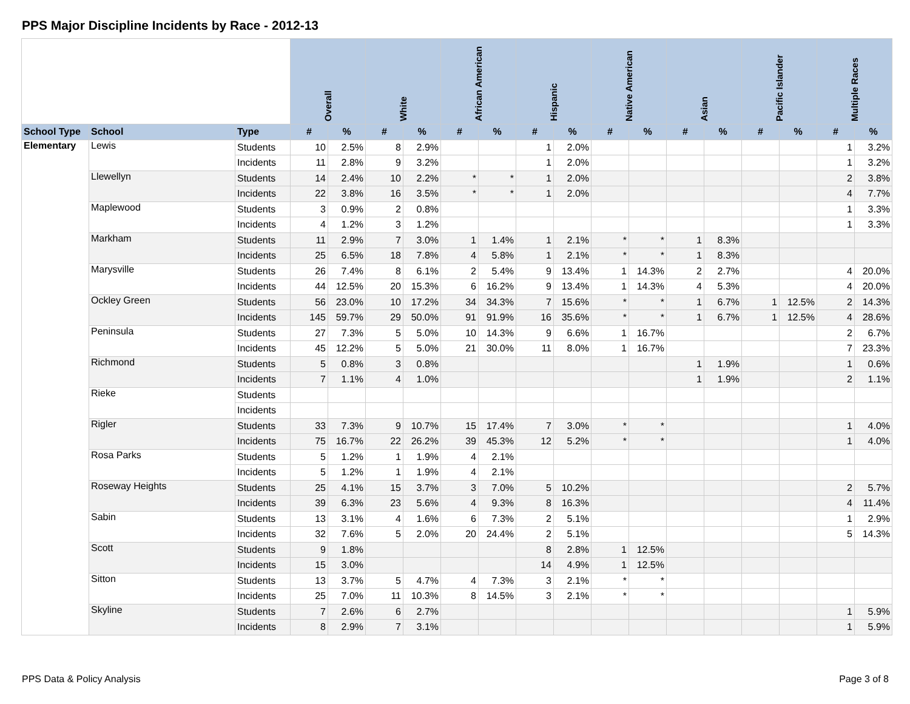PPS Major Discipline Incidents by Race - 2012-13
| | | | Overall | | White | | African American | | Hispanic | | Native American | | Asian | | Pacific Islander | | Multiple Races | |
| School Type | School | Type | # | % | # | % | # | % | # | % | # | % | # | % | # | % | # | % |
| Elementary | Lewis | Students | 10 | 2.5% | 8 | 2.9% | | | 1 | 2.0% | | | | | | | 1 | 3.2% |
| | | Incidents | 11 | 2.8% | 9 | 3.2% | | | 1 | 2.0% | | | | | | | 1 | 3.2% |
| | Llewellyn | Students | 14 | 2.4% | 10 | 2.2% | * | * | 1 | 2.0% | | | | | | | 2 | 3.8% |
| | | Incidents | 22 | 3.8% | 16 | 3.5% | * | * | 1 | 2.0% | | | | | | | 4 | 7.7% |
| | Maplewood | Students | 3 | 0.9% | 2 | 0.8% | | | | | | | | | | | 1 | 3.3% |
| | | Incidents | 4 | 1.2% | 3 | 1.2% | | | | | | | | | | | 1 | 3.3% |
| | Markham | Students | 11 | 2.9% | 7 | 3.0% | 1 | 1.4% | 1 | 2.1% | * | * | 1 | 8.3% | | | | |
| | | Incidents | 25 | 6.5% | 18 | 7.8% | 4 | 5.8% | 1 | 2.1% | * | * | 1 | 8.3% | | | | |
| | Marysville | Students | 26 | 7.4% | 8 | 6.1% | 2 | 5.4% | 9 | 13.4% | 1 | 14.3% | 2 | 2.7% | | | 4 | 20.0% |
| | | Incidents | 44 | 12.5% | 20 | 15.3% | 6 | 16.2% | 9 | 13.4% | 1 | 14.3% | 4 | 5.3% | | | 4 | 20.0% |
| | Ockley Green | Students | 56 | 23.0% | 10 | 17.2% | 34 | 34.3% | 7 | 15.6% | * | * | 1 | 6.7% | 1 | 12.5% | 2 | 14.3% |
| | | Incidents | 145 | 59.7% | 29 | 50.0% | 91 | 91.9% | 16 | 35.6% | * | * | 1 | 6.7% | 1 | 12.5% | 4 | 28.6% |
| | Peninsula | Students | 27 | 7.3% | 5 | 5.0% | 10 | 14.3% | 9 | 6.6% | 1 | 16.7% | | | | | 2 | 6.7% |
| | | Incidents | 45 | 12.2% | 5 | 5.0% | 21 | 30.0% | 11 | 8.0% | 1 | 16.7% | | | | | 7 | 23.3% |
| | Richmond | Students | 5 | 0.8% | 3 | 0.8% | | | | | | | 1 | 1.9% | | | 1 | 0.6% |
| | | Incidents | 7 | 1.1% | 4 | 1.0% | | | | | | | 1 | 1.9% | | | 2 | 1.1% |
| | Rieke | Students | | | | | | | | | | | | | | | | |
| | | Incidents | | | | | | | | | | | | | | | | |
| | Rigler | Students | 33 | 7.3% | 9 | 10.7% | 15 | 17.4% | 7 | 3.0% | * | * | | | | | 1 | 4.0% |
| | | Incidents | 75 | 16.7% | 22 | 26.2% | 39 | 45.3% | 12 | 5.2% | * | * | | | | | 1 | 4.0% |
| | Rosa Parks | Students | 5 | 1.2% | 1 | 1.9% | 4 | 2.1% | | | | | | | | | | |
| | | Incidents | 5 | 1.2% | 1 | 1.9% | 4 | 2.1% | | | | | | | | | | |
| | Roseway Heights | Students | 25 | 4.1% | 15 | 3.7% | 3 | 7.0% | 5 | 10.2% | | | | | | | 2 | 5.7% |
| | | Incidents | 39 | 6.3% | 23 | 5.6% | 4 | 9.3% | 8 | 16.3% | | | | | | | 4 | 11.4% |
| | Sabin | Students | 13 | 3.1% | 4 | 1.6% | 6 | 7.3% | 2 | 5.1% | | | | | | | 1 | 2.9% |
| | | Incidents | 32 | 7.6% | 5 | 2.0% | 20 | 24.4% | 2 | 5.1% | | | | | | | 5 | 14.3% |
| | Scott | Students | 9 | 1.8% | | | | | 8 | 2.8% | 1 | 12.5% | | | | | | |
| | | Incidents | 15 | 3.0% | | | | | 14 | 4.9% | 1 | 12.5% | | | | | | |
| | Sitton | Students | 13 | 3.7% | 5 | 4.7% | 4 | 7.3% | 3 | 2.1% | * | * | | | | | | |
| | | Incidents | 25 | 7.0% | 11 | 10.3% | 8 | 14.5% | 3 | 2.1% | * | * | | | | | | |
| | Skyline | Students | 7 | 2.6% | 6 | 2.7% | | | | | | | | | | | 1 | 5.9% |
| | | Incidents | 8 | 2.9% | 7 | 3.1% | | | | | | | | | | | 1 | 5.9% |
PPS Data & Policy Analysis Page 3 of 8